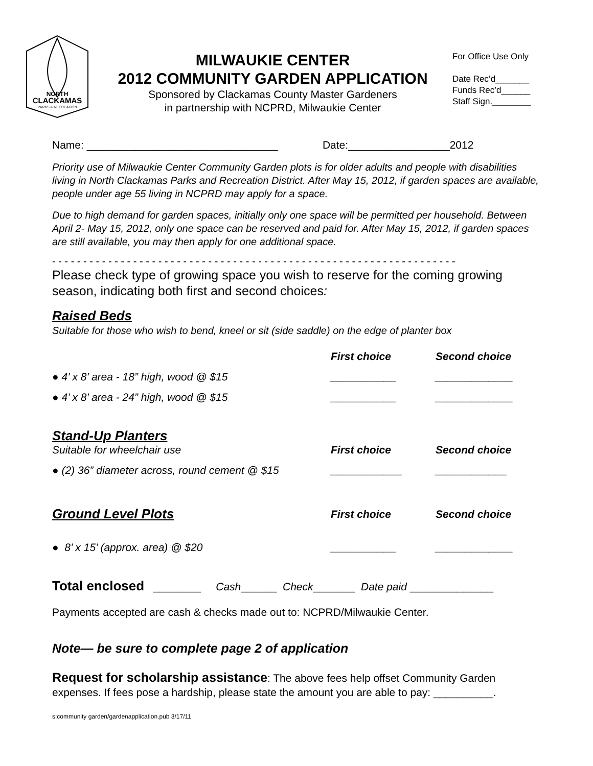NORTH
CLACKAMAS
PARKS & RECREATION
MILWAUKIE CENTER
2012 COMMUNITY GARDEN APPLICATION
Sponsored by Clackamas County Master Gardeners
in partnership with NCPRD, Milwaukie Center
For Office Use Only
Date Rec’d_______
Funds Rec’d______
Staff Sign.________
Name: ________________________________ Date:_________________2012
Priority use of Milwaukie Center Community Garden plots is for older adults and people with disabilities living in North Clackamas Parks and Recreation District. After May 15, 2012, if garden spaces are available, people under age 55 living in NCPRD may apply for a space.
Due to high demand for garden spaces, initially only one space will be permitted per household. Between April 2- May 15, 2012, only one space can be reserved and paid for. After May 15, 2012, if garden spaces are still available, you may then apply for one additional space.
- - - - - - - - - - - - - - - - - - - - - - - - - - - - - - - - - - - - - - - - - - - - - - - - - - - - - - - - - - - - - - - - -
Please check type of growing space you wish to reserve for the coming growing season, indicating both first and second choices:
Raised Beds
Suitable for those who wish to bend, kneel or sit (side saddle) on the edge of planter box
| | First choice | Second choice |
| ● 4’ x 8’ area - 18” high, wood @ $15 | ___________ | _____________ |
| ● 4’ x 8’ area - 24” high, wood @ $15 | ___________ | _____________ |
| Stand-Up Planters Suitable for wheelchair use | First choice | Second choice |
| ● (2) 36” diameter across, round cement @ $15 | ____________ | ____________ |
| Ground Level Plots | First choice | Second choice |
| ● 8’ x 15’ (approx. area) @ $20 | ___________ | _____________ |
Total enclosed ________ Cash______ Check_______ Date paid ______________
Payments accepted are cash & checks made out to: NCPRD/Milwaukie Center.
Note— be sure to complete page 2 of application
Request for scholarship assistance: The above fees help offset Community Garden expenses. If fees pose a hardship, please state the amount you are able to pay: __________.
s:community garden/gardenapplication.pub 3/17/11